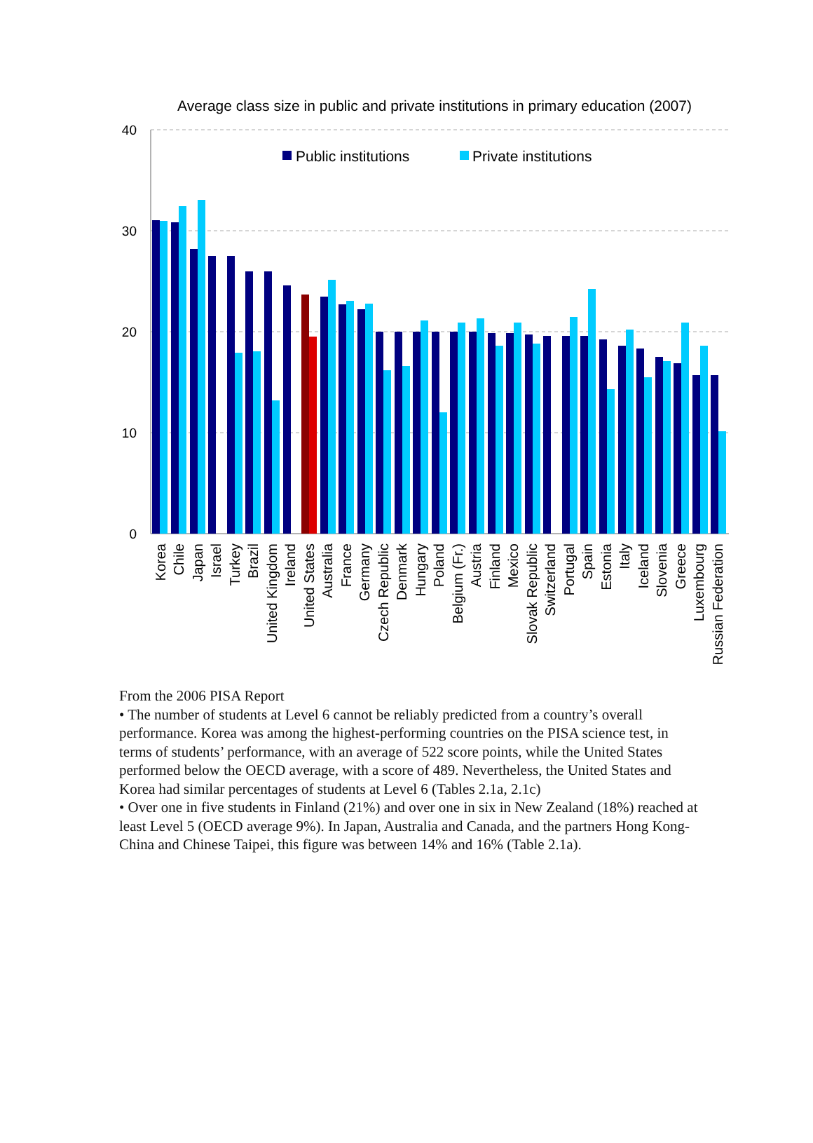Average class size in public and private institutions in primary education (2007)
40
30
20
10
0
Public institutions
Private institutions
Korea
Chile
Japan
Israel
Turkey
Brazil
United Kingdom
Ireland
United States
Australia
France
Germany
Czech Republic
Denmark
Hungary
Poland
Belgium (Fr.)
Austria
Finland
Mexico
Slovak Republic
Switzerland
Portugal
Spain
Estonia
Italy
Iceland
Slovenia
Greece
Luxembourg
Russian Federation
From the 2006 PISA Report
• The number of students at Level 6 cannot be reliably predicted from a country’s overall performance. Korea was among the highest-performing countries on the PISA science test, in terms of students’ performance, with an average of 522 score points, while the United States performed below the OECD average, with a score of 489. Nevertheless, the United States and Korea had similar percentages of students at Level 6 (Tables 2.1a, 2.1c)
• Over one in five students in Finland (21%) and over one in six in New Zealand (18%) reached at least Level 5 (OECD average 9%). In Japan, Australia and Canada, and the partners Hong Kong-China and Chinese Taipei, this figure was between 14% and 16% (Table 2.1a).